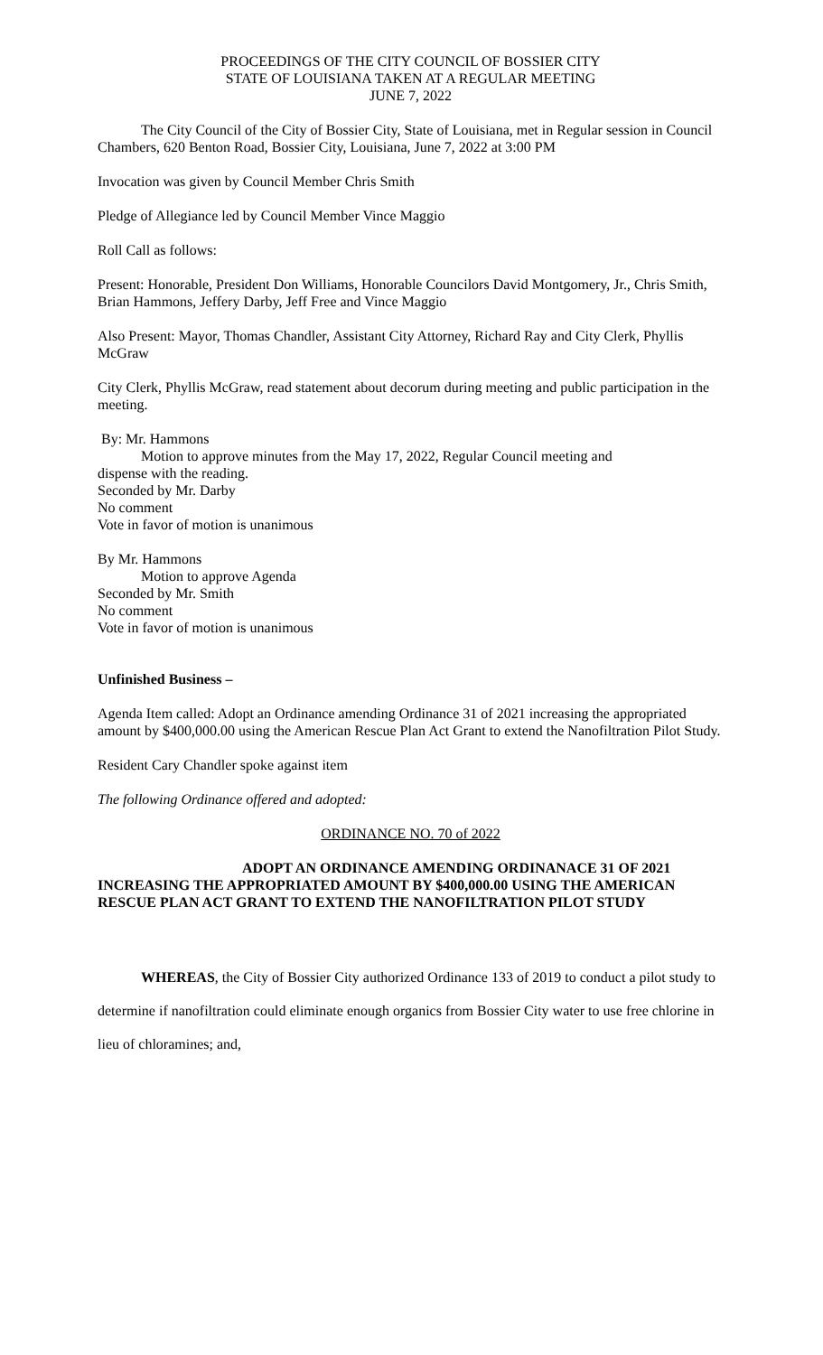PROCEEDINGS OF THE CITY COUNCIL OF BOSSIER CITY
STATE OF LOUISIANA TAKEN AT A REGULAR MEETING
JUNE 7, 2022
The City Council of the City of Bossier City, State of Louisiana, met in Regular session in Council Chambers, 620 Benton Road, Bossier City, Louisiana, June 7, 2022 at 3:00 PM
Invocation was given by Council Member Chris Smith
Pledge of Allegiance led by Council Member Vince Maggio
Roll Call as follows:
Present: Honorable, President Don Williams, Honorable Councilors David Montgomery, Jr., Chris Smith, Brian Hammons, Jeffery Darby, Jeff Free and Vince Maggio
Also Present: Mayor, Thomas Chandler, Assistant City Attorney, Richard Ray and City Clerk, Phyllis McGraw
City Clerk, Phyllis McGraw, read statement about decorum during meeting and public participation in the meeting.
By: Mr. Hammons
Motion to approve minutes from the May 17, 2022, Regular Council meeting and
dispense with the reading.
Seconded by Mr. Darby
No comment
Vote in favor of motion is unanimous
By Mr. Hammons
Motion to approve Agenda
Seconded by Mr. Smith
No comment
Vote in favor of motion is unanimous
Unfinished Business –
Agenda Item called: Adopt an Ordinance amending Ordinance 31 of 2021 increasing the appropriated amount by $400,000.00 using the American Rescue Plan Act Grant to extend the Nanofiltration Pilot Study.
Resident Cary Chandler spoke against item
The following Ordinance offered and adopted:
ORDINANCE NO. 70 of 2022
ADOPT AN ORDINANCE AMENDING ORDINANACE 31 OF 2021
INCREASING THE APPROPRIATED AMOUNT BY $400,000.00 USING THE AMERICAN RESCUE PLAN ACT GRANT TO EXTEND THE NANOFILTRATION PILOT STUDY
WHEREAS, the City of Bossier City authorized Ordinance 133 of 2019 to conduct a pilot study to determine if nanofiltration could eliminate enough organics from Bossier City water to use free chlorine in lieu of chloramines; and,